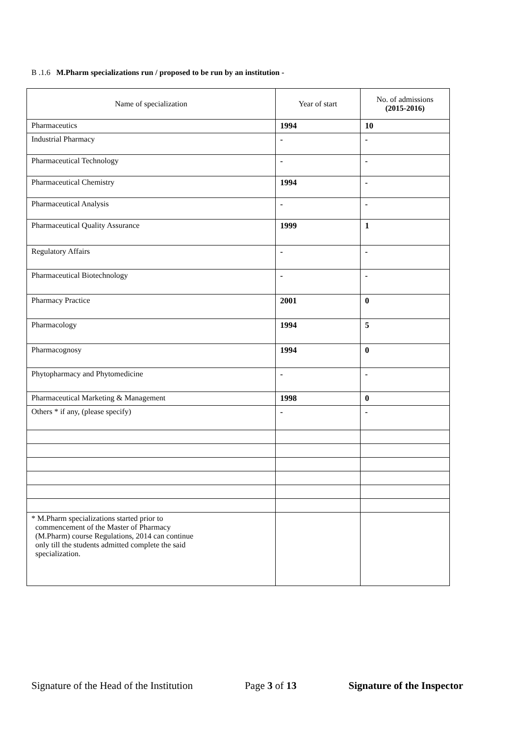B .1.6 M.Pharm specializations run / proposed to be run by an institution -
| Name of specialization | Year of start | No. of admissions (2015-2016) |
| --- | --- | --- |
| Pharmaceutics | 1994 | 10 |
| Industrial Pharmacy | - | - |
| Pharmaceutical Technology | - | - |
| Pharmaceutical Chemistry | 1994 | - |
| Pharmaceutical Analysis | - | - |
| Pharmaceutical Quality Assurance | 1999 | 1 |
| Regulatory Affairs | - | - |
| Pharmaceutical Biotechnology | - | - |
| Pharmacy Practice | 2001 | 0 |
| Pharmacology | 1994 | 5 |
| Pharmacognosy | 1994 | 0 |
| Phytopharmacy and Phytomedicine | - | - |
| Pharmaceutical Marketing & Management | 1998 | 0 |
| Others * if any, (please specify) | - | - |
| * M.Pharm specializations started prior to commencement of the Master of Pharmacy (M.Pharm) course Regulations, 2014 can continue only till the students admitted complete the said specialization. | | |
Signature of the Head of the Institution Page 3 of 13 Signature of the Inspector